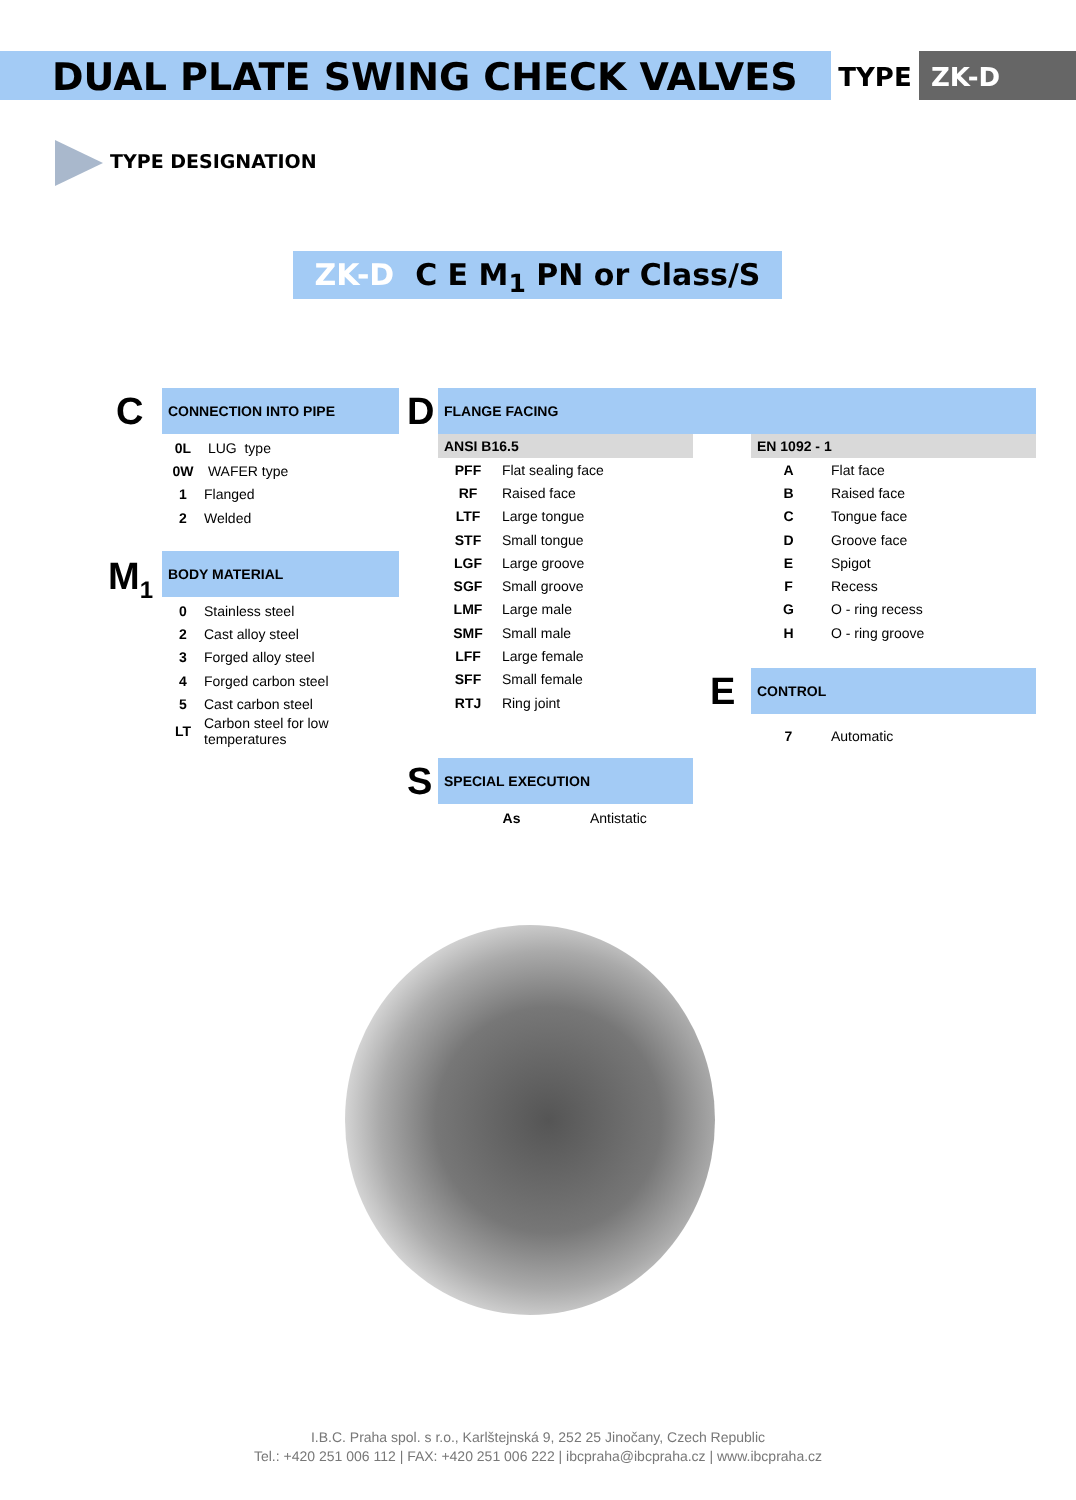DUAL PLATE SWING CHECK VALVES
TYPE ZK-D
TYPE DESIGNATION
ZK-D C E M<sub>1</sub> PN or Class/S
C
CONNECTION INTO PIPE
| 0L | LUG type |
| 0W | WAFER type |
| 1 | Flanged |
| 2 | Welded |
M<sub>1</sub>
BODY MATERIAL
| 0 | Stainless steel |
| 2 | Cast alloy steel |
| 3 | Forged alloy steel |
| 4 | Forged carbon steel |
| 5 | Cast carbon steel |
| LT | Carbon steel for low temperatures |
D
FLANGE FACING
ANSI B16.5
| PFF | Flat sealing face |
| RF | Raised face |
| LTF | Large tongue |
| STF | Small tongue |
| LGF | Large groove |
| SGF | Small groove |
| LMF | Large male |
| SMF | Small male |
| LFF | Large female |
| SFF | Small female |
| RTJ | Ring joint |
EN 1092 - 1
| A | Flat face |
| B | Raised face |
| C | Tongue face |
| D | Groove face |
| E | Spigot |
| F | Recess |
| G | O - ring recess |
| H | O - ring groove |
E
CONTROL
| 7 | Automatic |
S
SPECIAL EXECUTION
| As | Antistatic |
I.B.C. Praha spol. s r.o., Karlštejnská 9, 252 25 Jinočany, Czech Republic
Tel.: +420 251 006 112 | FAX: +420 251 006 222 | ibcpraha@ibcpraha.cz | www.ibcpraha.cz